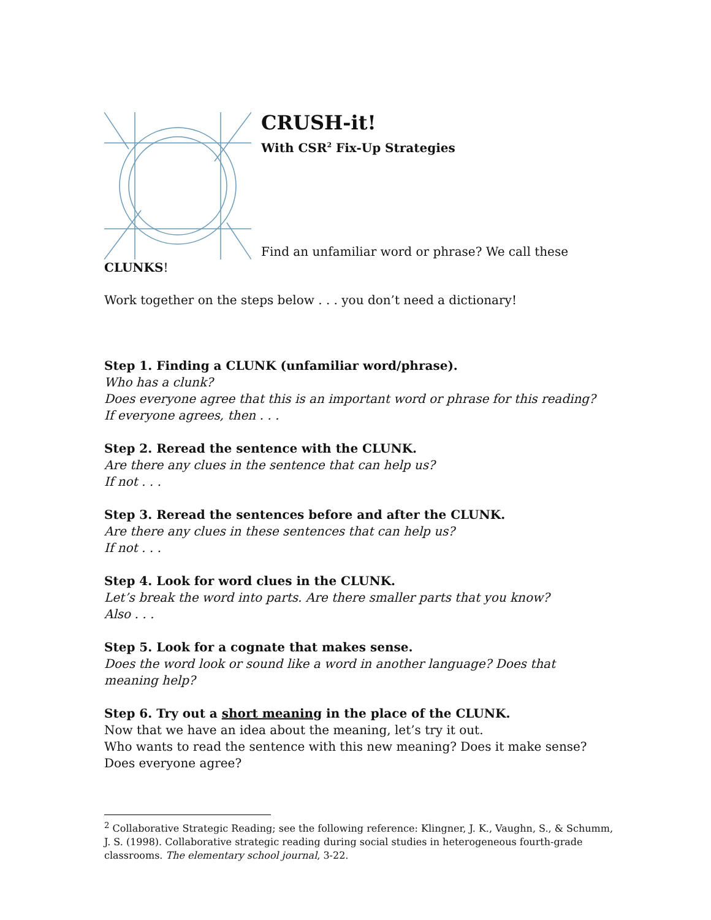CRUSH-it!
With CSR<sup>2</sup> Fix-Up Strategies
Find an unfamiliar word or phrase? We call these
CLUNKS!
Work together on the steps below . . . you don’t need a dictionary!
Step 1. Finding a CLUNK (unfamiliar word/phrase).
Who has a clunk?
Does everyone agree that this is an important word or phrase for this reading?
If everyone agrees, then . . .
Step 2. Reread the sentence with the CLUNK.
Are there any clues in the sentence that can help us?
If not . . .
Step 3. Reread the sentences before and after the CLUNK.
Are there any clues in these sentences that can help us?
If not . . .
Step 4. Look for word clues in the CLUNK.
Let’s break the word into parts. Are there smaller parts that you know?
Also . . .
Step 5. Look for a cognate that makes sense.
Does the word look or sound like a word in another language? Does that meaning help?
Step 6. Try out a short meaning in the place of the CLUNK.
Now that we have an idea about the meaning, let’s try it out.
Who wants to read the sentence with this new meaning? Does it make sense?
Does everyone agree?
<sup>2</sup> Collaborative Strategic Reading; see the following reference: Klingner, J. K., Vaughn, S., & Schumm, J. S. (1998). Collaborative strategic reading during social studies in heterogeneous fourth-grade classrooms. The elementary school journal, 3-22.